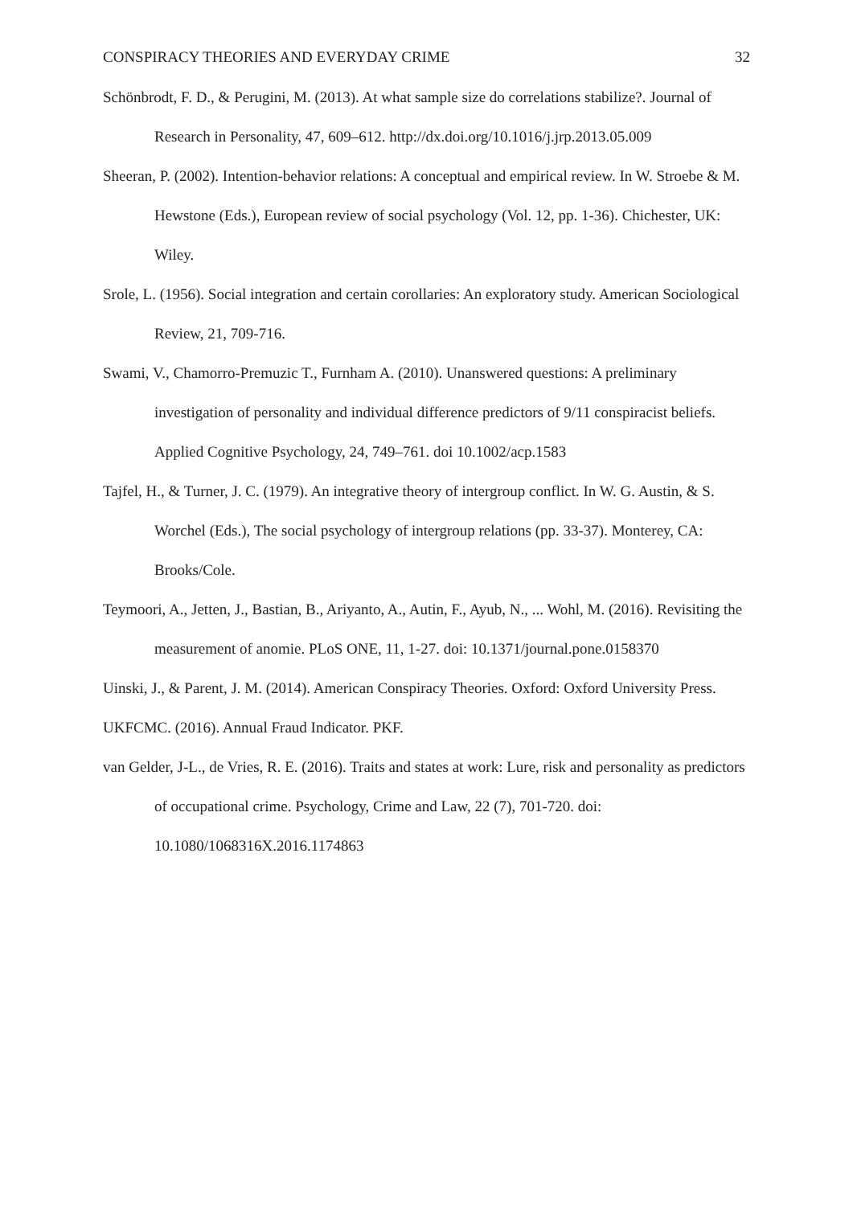CONSPIRACY THEORIES AND EVERYDAY CRIME 32
Schönbrodt, F. D., & Perugini, M. (2013). At what sample size do correlations stabilize?. Journal of Research in Personality, 47, 609–612. http://dx.doi.org/10.1016/j.jrp.2013.05.009
Sheeran, P. (2002). Intention-behavior relations: A conceptual and empirical review. In W. Stroebe & M. Hewstone (Eds.), European review of social psychology (Vol. 12, pp. 1-36). Chichester, UK: Wiley.
Srole, L. (1956). Social integration and certain corollaries: An exploratory study. American Sociological Review, 21, 709-716.
Swami, V., Chamorro-Premuzic T., Furnham A. (2010). Unanswered questions: A preliminary investigation of personality and individual difference predictors of 9/11 conspiracist beliefs. Applied Cognitive Psychology, 24, 749–761. doi 10.1002/acp.1583
Tajfel, H., & Turner, J. C. (1979). An integrative theory of intergroup conflict. In W. G. Austin, & S. Worchel (Eds.), The social psychology of intergroup relations (pp. 33-37). Monterey, CA: Brooks/Cole.
Teymoori, A., Jetten, J., Bastian, B., Ariyanto, A., Autin, F., Ayub, N., ... Wohl, M. (2016). Revisiting the measurement of anomie. PLoS ONE, 11, 1-27. doi: 10.1371/journal.pone.0158370
Uinski, J., & Parent, J. M. (2014). American Conspiracy Theories. Oxford: Oxford University Press.
UKFCMC. (2016). Annual Fraud Indicator. PKF.
van Gelder, J-L., de Vries, R. E. (2016). Traits and states at work: Lure, risk and personality as predictors of occupational crime. Psychology, Crime and Law, 22 (7), 701-720. doi: 10.1080/1068316X.2016.1174863